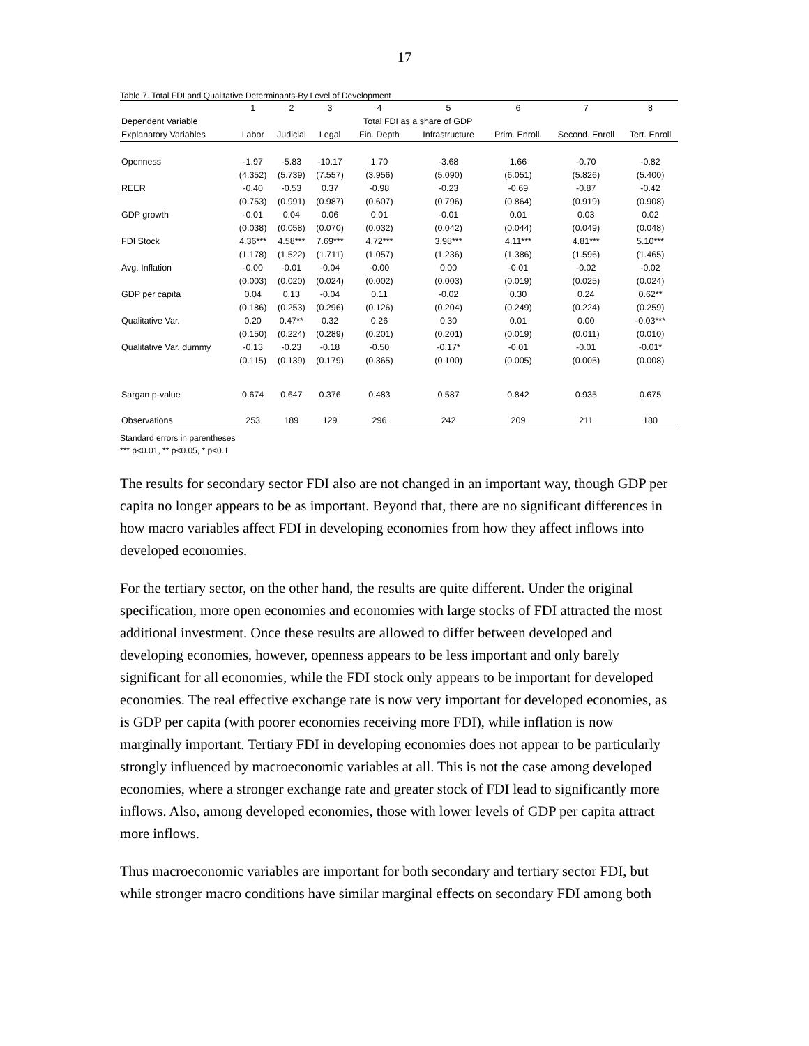17
Table 7. Total FDI and Qualitative Determinants-By Level of Development
| | 1 | 2 | 3 | 4 | 5 | 6 | 7 | 8 |
| --- | --- | --- | --- | --- | --- | --- | --- | --- |
| Dependent Variable | | | | Total FDI as a share of GDP | | | | |
| Explanatory Variables | Labor | Judicial | Legal | Fin. Depth | Infrastructure | Prim. Enroll. | Second. Enroll | Tert. Enroll |
| Openness | -1.97 | -5.83 | -10.17 | 1.70 | -3.68 | 1.66 | -0.70 | -0.82 |
| | (4.352) | (5.739) | (7.557) | (3.956) | (5.090) | (6.051) | (5.826) | (5.400) |
| REER | -0.40 | -0.53 | 0.37 | -0.98 | -0.23 | -0.69 | -0.87 | -0.42 |
| | (0.753) | (0.991) | (0.987) | (0.607) | (0.796) | (0.864) | (0.919) | (0.908) |
| GDP growth | -0.01 | 0.04 | 0.06 | 0.01 | -0.01 | 0.01 | 0.03 | 0.02 |
| | (0.038) | (0.058) | (0.070) | (0.032) | (0.042) | (0.044) | (0.049) | (0.048) |
| FDI Stock | 4.36*** | 4.58*** | 7.69*** | 4.72*** | 3.98*** | 4.11*** | 4.81*** | 5.10*** |
| | (1.178) | (1.522) | (1.711) | (1.057) | (1.236) | (1.386) | (1.596) | (1.465) |
| Avg. Inflation | -0.00 | -0.01 | -0.04 | -0.00 | 0.00 | -0.01 | -0.02 | -0.02 |
| | (0.003) | (0.020) | (0.024) | (0.002) | (0.003) | (0.019) | (0.025) | (0.024) |
| GDP per capita | 0.04 | 0.13 | -0.04 | 0.11 | -0.02 | 0.30 | 0.24 | 0.62** |
| | (0.186) | (0.253) | (0.296) | (0.126) | (0.204) | (0.249) | (0.224) | (0.259) |
| Qualitative Var. | 0.20 | 0.47** | 0.32 | 0.26 | 0.30 | 0.01 | 0.00 | -0.03*** |
| | (0.150) | (0.224) | (0.289) | (0.201) | (0.201) | (0.019) | (0.011) | (0.010) |
| Qualitative Var. dummy | -0.13 | -0.23 | -0.18 | -0.50 | -0.17* | -0.01 | -0.01 | -0.01* |
| | (0.115) | (0.139) | (0.179) | (0.365) | (0.100) | (0.005) | (0.005) | (0.008) |
| Sargan p-value | 0.674 | 0.647 | 0.376 | 0.483 | 0.587 | 0.842 | 0.935 | 0.675 |
| Observations | 253 | 189 | 129 | 296 | 242 | 209 | 211 | 180 |
Standard errors in parentheses
*** p<0.01, ** p<0.05, * p<0.1
The results for secondary sector FDI also are not changed in an important way, though GDP per capita no longer appears to be as important. Beyond that, there are no significant differences in how macro variables affect FDI in developing economies from how they affect inflows into developed economies.
For the tertiary sector, on the other hand, the results are quite different. Under the original specification, more open economies and economies with large stocks of FDI attracted the most additional investment. Once these results are allowed to differ between developed and developing economies, however, openness appears to be less important and only barely significant for all economies, while the FDI stock only appears to be important for developed economies. The real effective exchange rate is now very important for developed economies, as is GDP per capita (with poorer economies receiving more FDI), while inflation is now marginally important. Tertiary FDI in developing economies does not appear to be particularly strongly influenced by macroeconomic variables at all. This is not the case among developed economies, where a stronger exchange rate and greater stock of FDI lead to significantly more inflows. Also, among developed economies, those with lower levels of GDP per capita attract more inflows.
Thus macroeconomic variables are important for both secondary and tertiary sector FDI, but while stronger macro conditions have similar marginal effects on secondary FDI among both